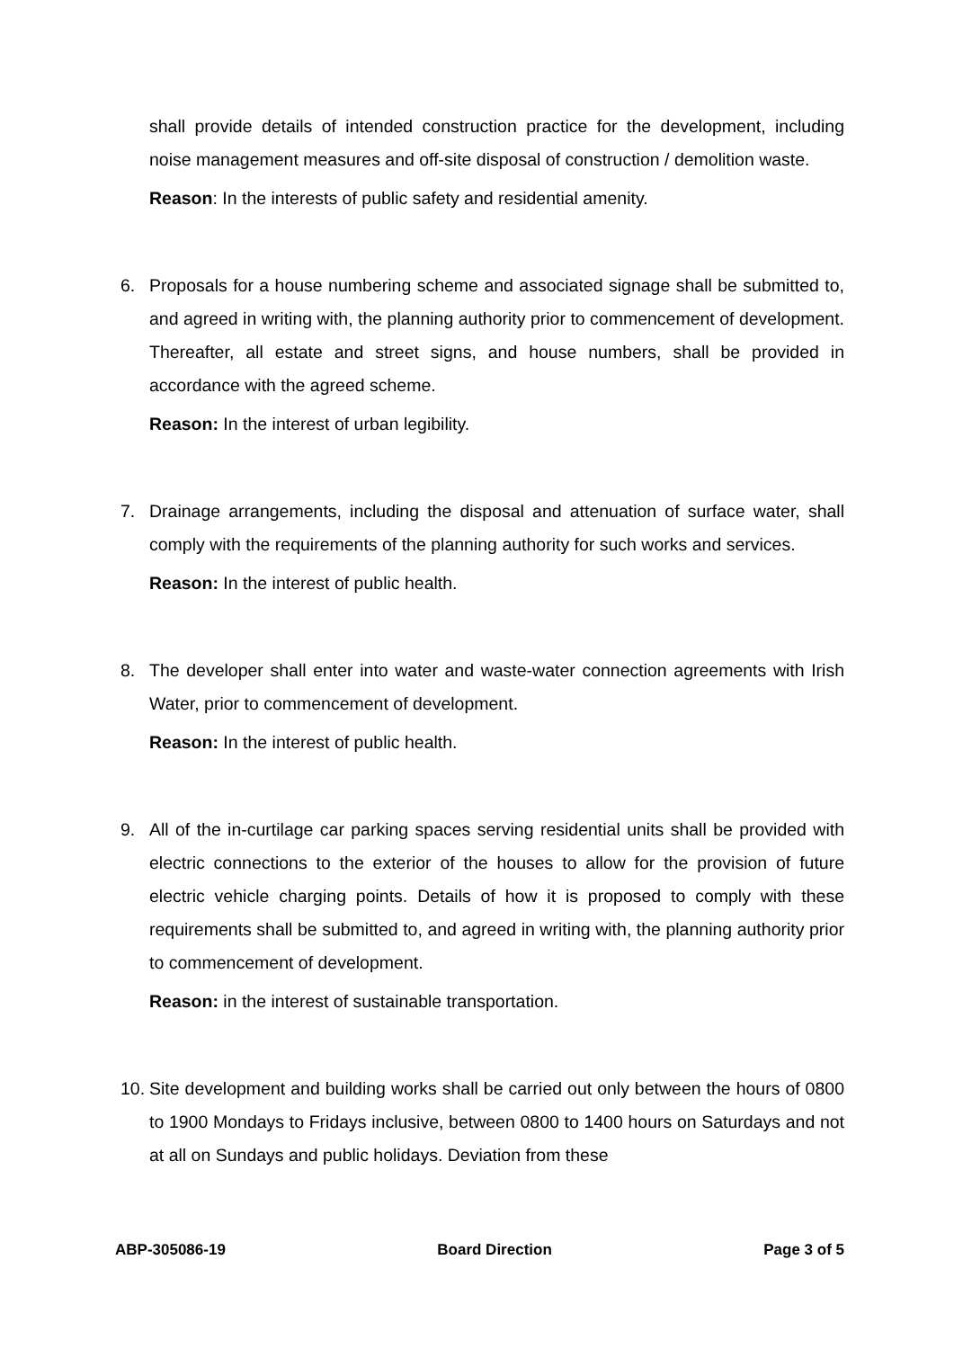shall provide details of intended construction practice for the development, including noise management measures and off-site disposal of construction / demolition waste.
Reason: In the interests of public safety and residential amenity.
6. Proposals for a house numbering scheme and associated signage shall be submitted to, and agreed in writing with, the planning authority prior to commencement of development. Thereafter, all estate and street signs, and house numbers, shall be provided in accordance with the agreed scheme.
Reason: In the interest of urban legibility.
7. Drainage arrangements, including the disposal and attenuation of surface water, shall comply with the requirements of the planning authority for such works and services.
Reason: In the interest of public health.
8. The developer shall enter into water and waste-water connection agreements with Irish Water, prior to commencement of development.
Reason: In the interest of public health.
9. All of the in-curtilage car parking spaces serving residential units shall be provided with electric connections to the exterior of the houses to allow for the provision of future electric vehicle charging points. Details of how it is proposed to comply with these requirements shall be submitted to, and agreed in writing with, the planning authority prior to commencement of development.
Reason: in the interest of sustainable transportation.
10.
Site development and building works shall be carried out only between the hours of 0800 to 1900 Mondays to Fridays inclusive, between 0800 to 1400 hours on Saturdays and not at all on Sundays and public holidays. Deviation from these
ABP-305086-19 Board Direction Page 3 of 5